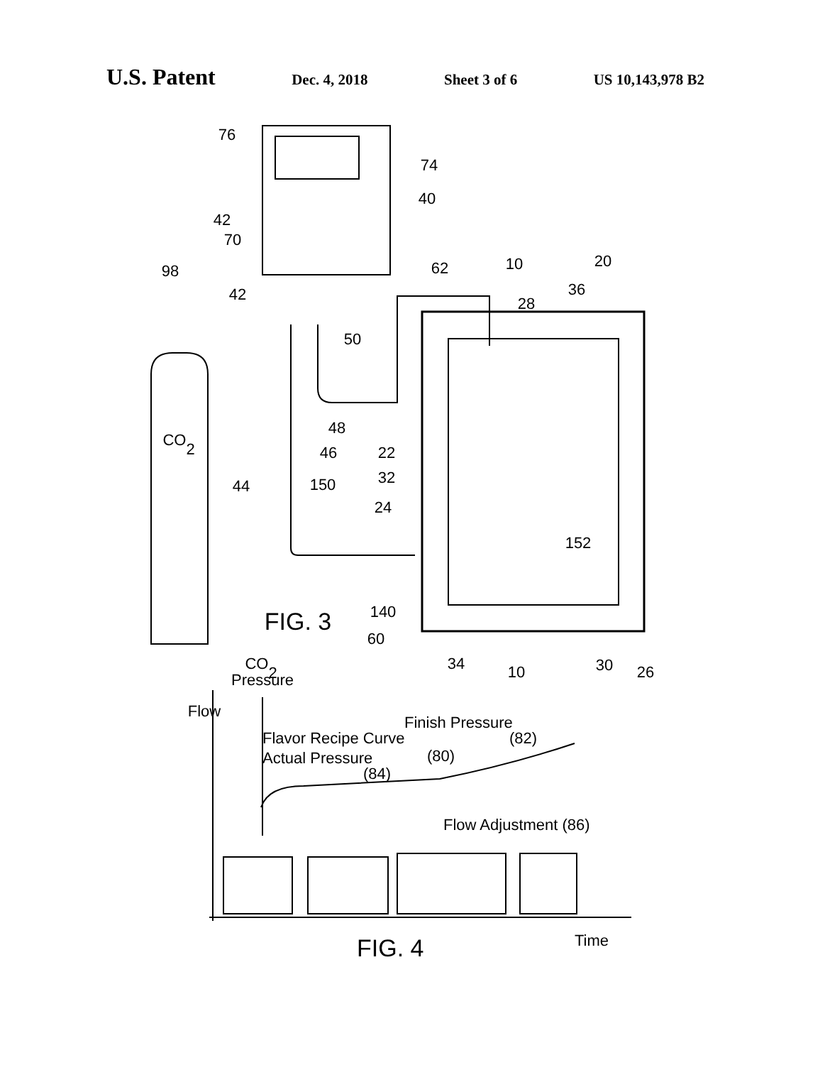U.S. Patent
Dec. 4, 2018 Sheet 3 of 6 US 10,143,978 B2
76
74
40
42
70
98
42
62
10
20
36
28
50
48
46
22
CO2
32
44
150
24
152
140
FIG. 3
60
34
10
30
26
CO2
Pressure
Flow
Finish Pressure
Flavor Recipe Curve
(82)
Actual Pressure
(80)
(84)
Flow Adjustment (86)
FIG. 4
Time